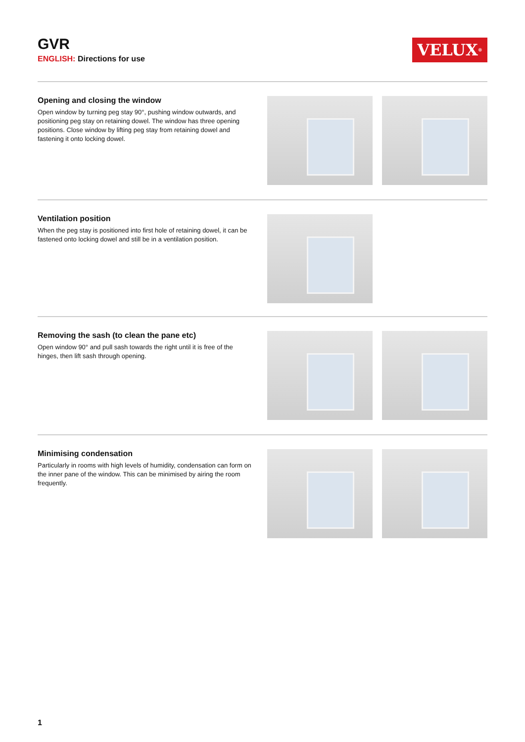GVR
ENGLISH: Directions for use
VELUX<sup>®</sup>
Opening and closing the window
Open window by turning peg stay 90°, pushing window outwards, and positioning peg stay on retaining dowel. The window has three opening positions. Close window by lifting peg stay from retaining dowel and fastening it onto locking dowel.
Ventilation position
When the peg stay is positioned into first hole of retaining dowel, it can be fastened onto locking dowel and still be in a ventilation position.
Removing the sash (to clean the pane etc)
Open window 90° and pull sash towards the right until it is free of the hinges, then lift sash through opening.
Minimising condensation
Particularly in rooms with high levels of humidity, condensation can form on the inner pane of the window. This can be minimised by airing the room frequently.
1